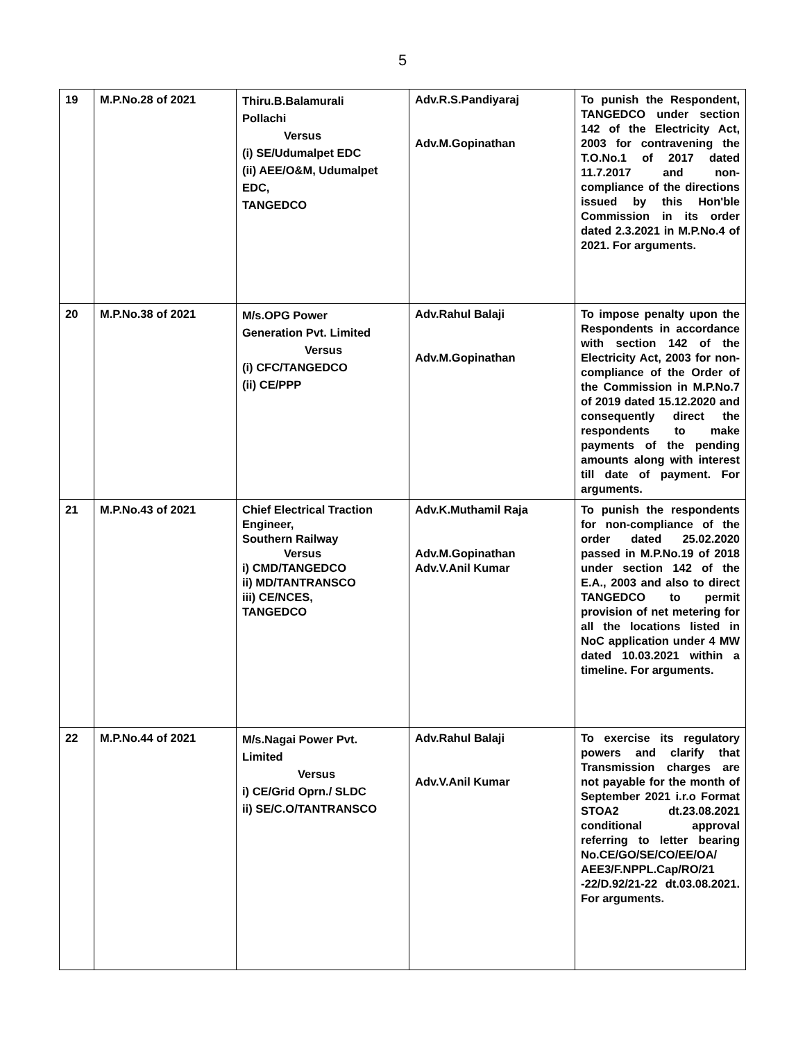5
| 19 | M.P.No.28 of 2021 | Thiru.B.Balamurali Pollachi Versus (i) SE/Udumalpet EDC (ii) AEE/O&M, Udumalpet EDC, TANGEDCO | Adv.R.S.Pandiyaraj Adv.M.Gopinathan | To punish the Respondent, TANGEDCO under section 142 of the Electricity Act, 2003 for contravening the T.O.No.1 of 2017 dated 11.7.2017 and non-compliance of the directions issued by this Hon'ble Commission in its order dated 2.3.2021 in M.P.No.4 of 2021. For arguments. |
| 20 | M.P.No.38 of 2021 | M/s.OPG Power Generation Pvt. Limited Versus (i) CFC/TANGEDCO (ii) CE/PPP | Adv.Rahul Balaji Adv.M.Gopinathan | To impose penalty upon the Respondents in accordance with section 142 of the Electricity Act, 2003 for non-compliance of the Order of the Commission in M.P.No.7 of 2019 dated 15.12.2020 and consequently direct the respondents to make payments of the pending amounts along with interest till date of payment. For arguments. |
| 21 | M.P.No.43 of 2021 | Chief Electrical Traction Engineer, Southern Railway Versus i) CMD/TANGEDCO ii) MD/TANTRANSCO iii) CE/NCES, TANGEDCO | Adv.K.Muthamil Raja Adv.M.Gopinathan Adv.V.Anil Kumar | To punish the respondents for non-compliance of the order dated 25.02.2020 passed in M.P.No.19 of 2018 under section 142 of the E.A., 2003 and also to direct TANGEDCO to permit provision of net metering for all the locations listed in NoC application under 4 MW dated 10.03.2021 within a timeline. For arguments. |
| 22 | M.P.No.44 of 2021 | M/s.Nagai Power Pvt. Limited Versus i) CE/Grid Oprn./ SLDC ii) SE/C.O/TANTRANSCO | Adv.Rahul Balaji Adv.V.Anil Kumar | To exercise its regulatory powers and clarify that Transmission charges are not payable for the month of September 2021 i.r.o Format STOA2 dt.23.08.2021 conditional approval referring to letter bearing No.CE/GO/SE/CO/EE/OA/ AEE3/F.NPPL.Cap/RO/21 -22/D.92/21-22 dt.03.08.2021. For arguments. |